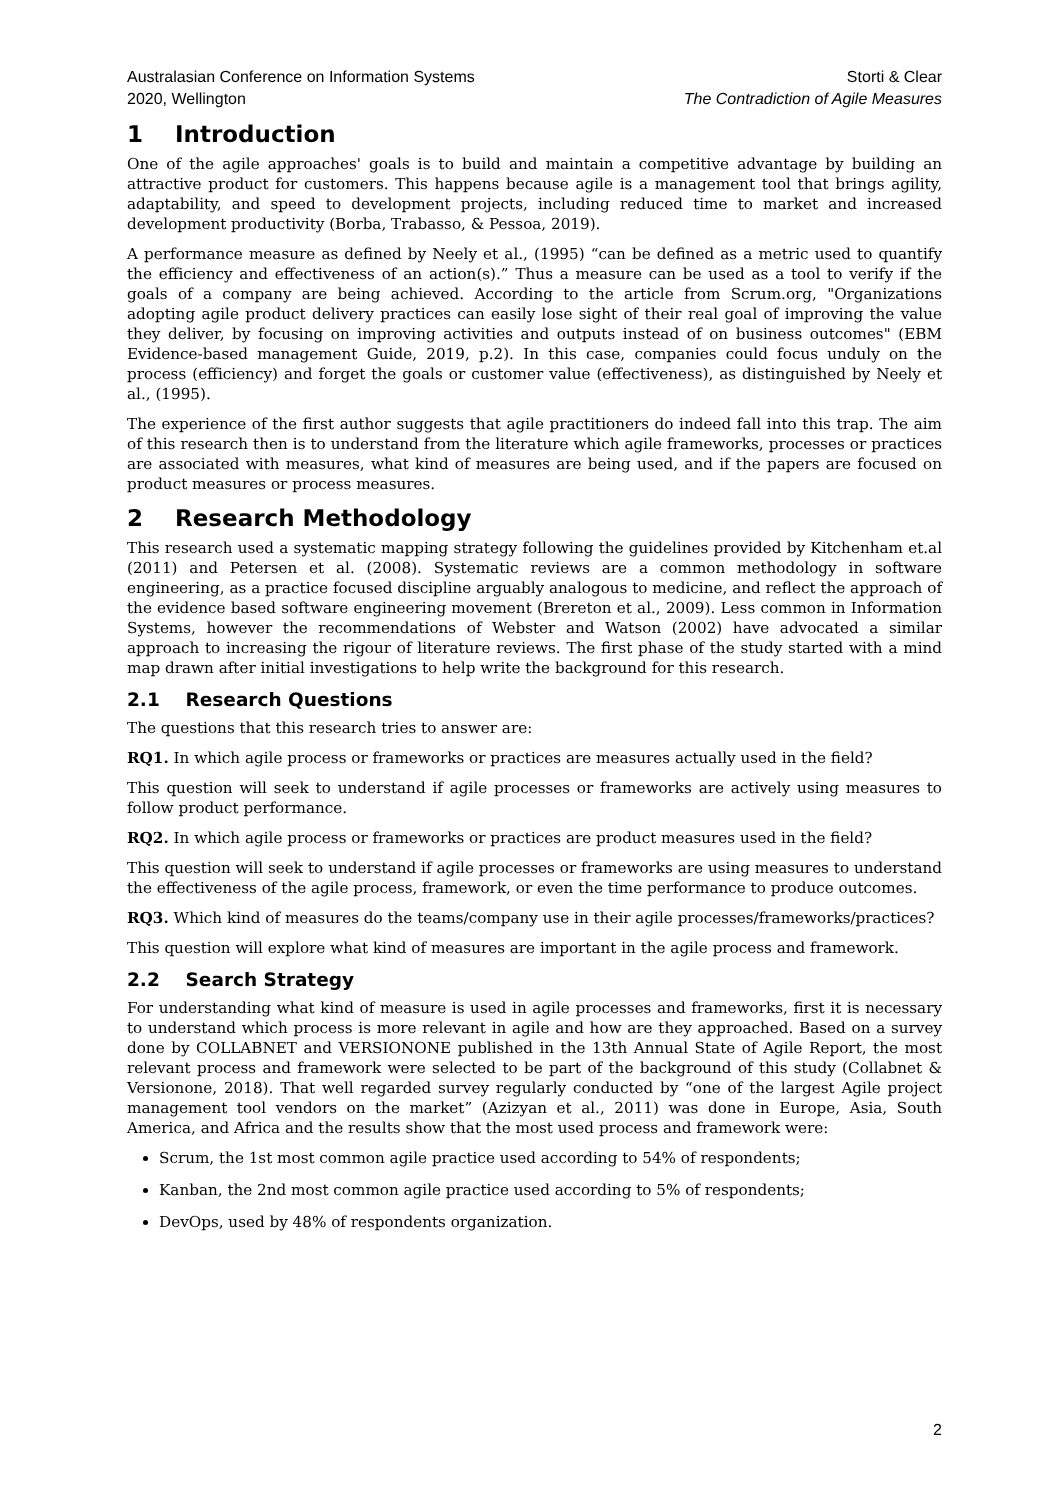Australasian Conference on Information Systems
2020, Wellington
Storti & Clear
The Contradiction of Agile Measures
1 Introduction
One of the agile approaches' goals is to build and maintain a competitive advantage by building an attractive product for customers. This happens because agile is a management tool that brings agility, adaptability, and speed to development projects, including reduced time to market and increased development productivity (Borba, Trabasso, & Pessoa, 2019).
A performance measure as defined by Neely et al., (1995) “can be defined as a metric used to quantify the efficiency and effectiveness of an action(s).” Thus a measure can be used as a tool to verify if the goals of a company are being achieved. According to the article from Scrum.org, "Organizations adopting agile product delivery practices can easily lose sight of their real goal of improving the value they deliver, by focusing on improving activities and outputs instead of on business outcomes" (EBM Evidence-based management Guide, 2019, p.2). In this case, companies could focus unduly on the process (efficiency) and forget the goals or customer value (effectiveness), as distinguished by Neely et al., (1995).
The experience of the first author suggests that agile practitioners do indeed fall into this trap. The aim of this research then is to understand from the literature which agile frameworks, processes or practices are associated with measures, what kind of measures are being used, and if the papers are focused on product measures or process measures.
2 Research Methodology
This research used a systematic mapping strategy following the guidelines provided by Kitchenham et.al (2011) and Petersen et al. (2008). Systematic reviews are a common methodology in software engineering, as a practice focused discipline arguably analogous to medicine, and reflect the approach of the evidence based software engineering movement (Brereton et al., 2009). Less common in Information Systems, however the recommendations of Webster and Watson (2002) have advocated a similar approach to increasing the rigour of literature reviews. The first phase of the study started with a mind map drawn after initial investigations to help write the background for this research.
2.1 Research Questions
The questions that this research tries to answer are:
RQ1. In which agile process or frameworks or practices are measures actually used in the field?
This question will seek to understand if agile processes or frameworks are actively using measures to follow product performance.
RQ2. In which agile process or frameworks or practices are product measures used in the field?
This question will seek to understand if agile processes or frameworks are using measures to understand the effectiveness of the agile process, framework, or even the time performance to produce outcomes.
RQ3. Which kind of measures do the teams/company use in their agile processes/frameworks/practices?
This question will explore what kind of measures are important in the agile process and framework.
2.2 Search Strategy
For understanding what kind of measure is used in agile processes and frameworks, first it is necessary to understand which process is more relevant in agile and how are they approached. Based on a survey done by COLLABNET and VERSIONONE published in the 13th Annual State of Agile Report, the most relevant process and framework were selected to be part of the background of this study (Collabnet & Versionone, 2018). That well regarded survey regularly conducted by “one of the largest Agile project management tool vendors on the market” (Azizyan et al., 2011) was done in Europe, Asia, South America, and Africa and the results show that the most used process and framework were:
Scrum, the 1st most common agile practice used according to 54% of respondents;
Kanban, the 2nd most common agile practice used according to 5% of respondents;
DevOps, used by 48% of respondents organization.
2